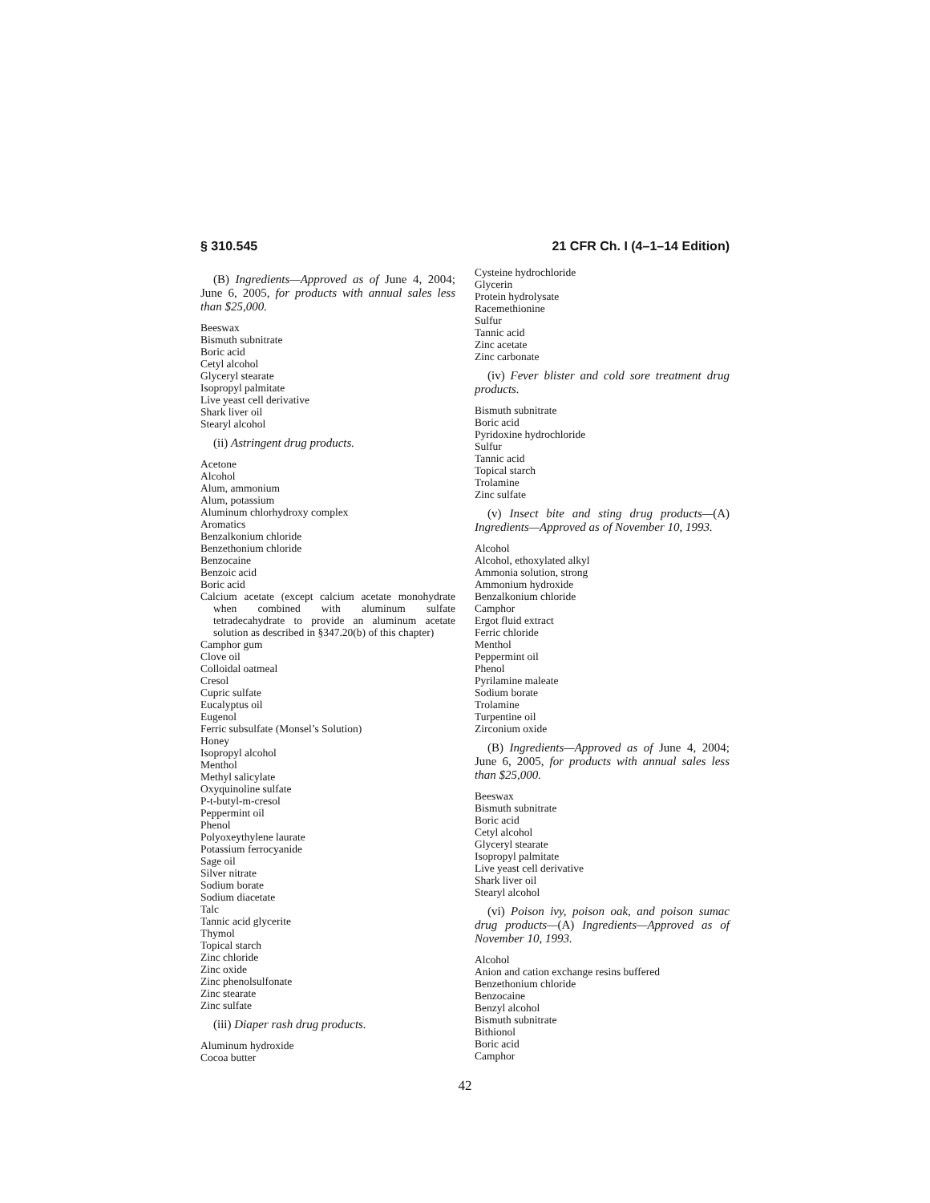§ 310.545 21 CFR Ch. I (4–1–14 Edition)
(B) Ingredients—Approved as of June 4, 2004; June 6, 2005, for products with annual sales less than $25,000.
Beeswax
Bismuth subnitrate
Boric acid
Cetyl alcohol
Glyceryl stearate
Isopropyl palmitate
Live yeast cell derivative
Shark liver oil
Stearyl alcohol
(ii) Astringent drug products.
Acetone
Alcohol
Alum, ammonium
Alum, potassium
Aluminum chlorhydroxy complex
Aromatics
Benzalkonium chloride
Benzethonium chloride
Benzocaine
Benzoic acid
Boric acid
Calcium acetate (except calcium acetate monohydrate when combined with aluminum sulfate tetradecahydrate to provide an aluminum acetate solution as described in §347.20(b) of this chapter)
Camphor gum
Clove oil
Colloidal oatmeal
Cresol
Cupric sulfate
Eucalyptus oil
Eugenol
Ferric subsulfate (Monsel’s Solution)
Honey
Isopropyl alcohol
Menthol
Methyl salicylate
Oxyquinoline sulfate
P-t-butyl-m-cresol
Peppermint oil
Phenol
Polyoxeythylene laurate
Potassium ferrocyanide
Sage oil
Silver nitrate
Sodium borate
Sodium diacetate
Talc
Tannic acid glycerite
Thymol
Topical starch
Zinc chloride
Zinc oxide
Zinc phenolsulfonate
Zinc stearate
Zinc sulfate
(iii) Diaper rash drug products.
Aluminum hydroxide
Cocoa butter
Cysteine hydrochloride
Glycerin
Protein hydrolysate
Racemethionine
Sulfur
Tannic acid
Zinc acetate
Zinc carbonate
(iv) Fever blister and cold sore treatment drug products.
Bismuth subnitrate
Boric acid
Pyridoxine hydrochloride
Sulfur
Tannic acid
Topical starch
Trolamine
Zinc sulfate
(v) Insect bite and sting drug products—(A) Ingredients—Approved as of November 10, 1993.
Alcohol
Alcohol, ethoxylated alkyl
Ammonia solution, strong
Ammonium hydroxide
Benzalkonium chloride
Camphor
Ergot fluid extract
Ferric chloride
Menthol
Peppermint oil
Phenol
Pyrilamine maleate
Sodium borate
Trolamine
Turpentine oil
Zirconium oxide
(B) Ingredients—Approved as of June 4, 2004; June 6, 2005, for products with annual sales less than $25,000.
Beeswax
Bismuth subnitrate
Boric acid
Cetyl alcohol
Glyceryl stearate
Isopropyl palmitate
Live yeast cell derivative
Shark liver oil
Stearyl alcohol
(vi) Poison ivy, poison oak, and poison sumac drug products—(A) Ingredients—Approved as of November 10, 1993.
Alcohol
Anion and cation exchange resins buffered
Benzethonium chloride
Benzocaine
Benzyl alcohol
Bismuth subnitrate
Bithionol
Boric acid
Camphor
42